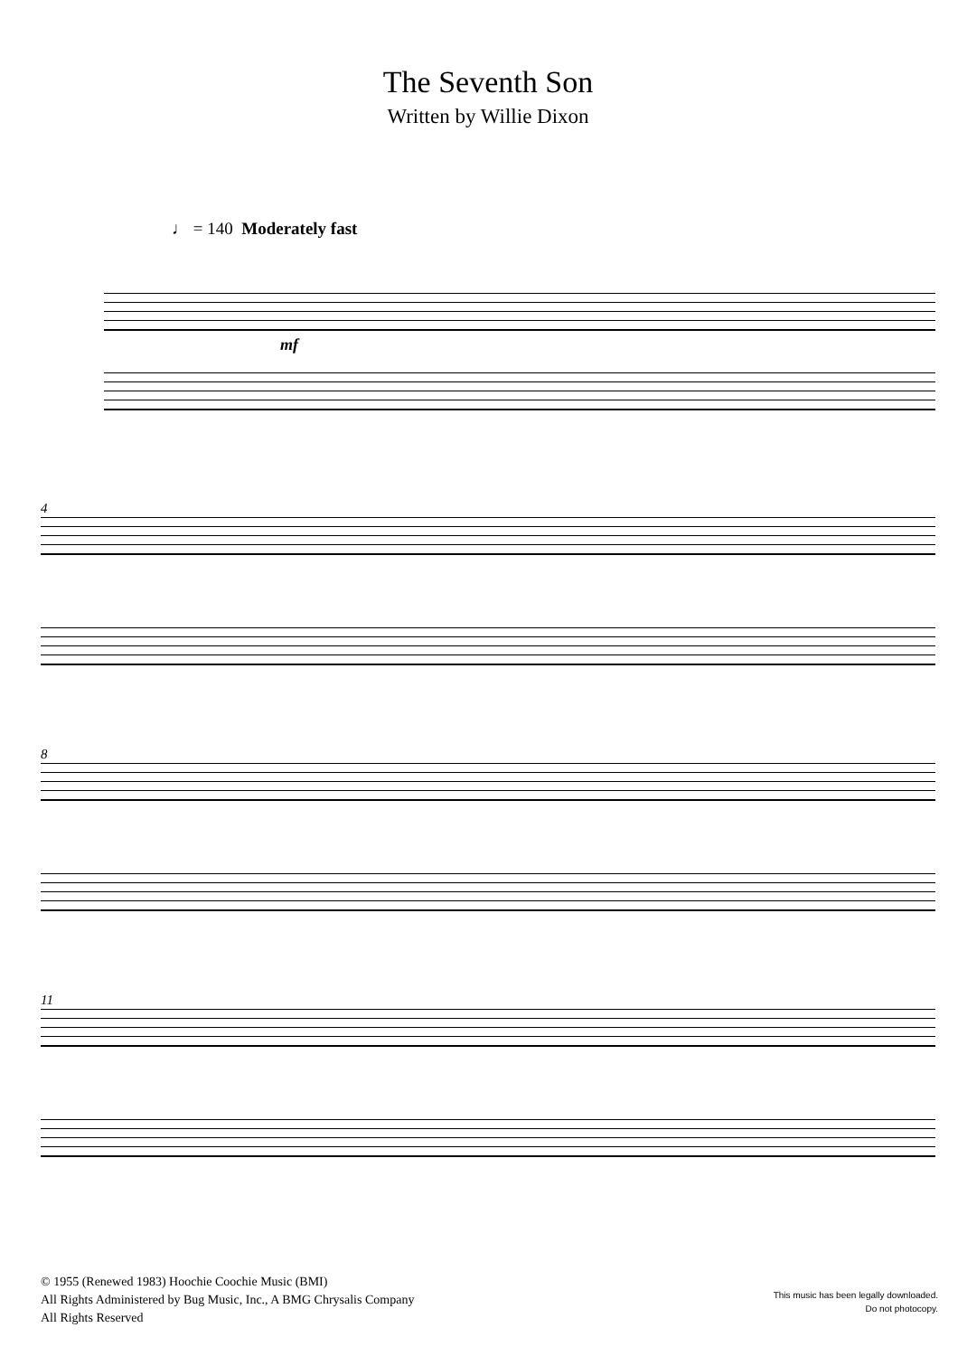The Seventh Son
Written by Willie Dixon
♩ = 140 Moderately fast
mf
4
8
11
© 1955 (Renewed 1983) Hoochie Coochie Music (BMI)
All Rights Administered by Bug Music, Inc., A BMG Chrysalis Company
All Rights Reserved
This music has been legally downloaded.
Do not photocopy.